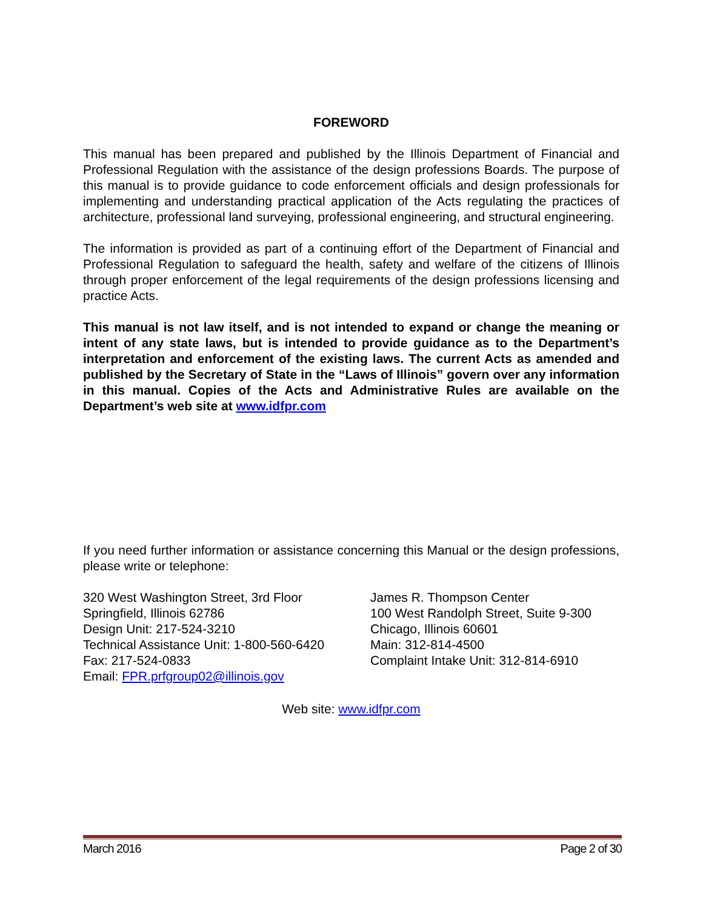FOREWORD
This manual has been prepared and published by the Illinois Department of Financial and Professional Regulation with the assistance of the design professions Boards. The purpose of this manual is to provide guidance to code enforcement officials and design professionals for implementing and understanding practical application of the Acts regulating the practices of architecture, professional land surveying, professional engineering, and structural engineering.
The information is provided as part of a continuing effort of the Department of Financial and Professional Regulation to safeguard the health, safety and welfare of the citizens of Illinois through proper enforcement of the legal requirements of the design professions licensing and practice Acts.
This manual is not law itself, and is not intended to expand or change the meaning or intent of any state laws, but is intended to provide guidance as to the Department’s interpretation and enforcement of the existing laws. The current Acts as amended and published by the Secretary of State in the “Laws of Illinois” govern over any information in this manual. Copies of the Acts and Administrative Rules are available on the Department’s web site at www.idfpr.com
If you need further information or assistance concerning this Manual or the design professions, please write or telephone:
320 West Washington Street, 3rd Floor
Springfield, Illinois 62786
Design Unit: 217-524-3210
Technical Assistance Unit: 1-800-560-6420
Fax: 217-524-0833
Email: FPR.prfgroup02@illinois.gov
James R. Thompson Center
100 West Randolph Street, Suite 9-300
Chicago, Illinois 60601
Main: 312-814-4500
Complaint Intake Unit: 312-814-6910
Web site: www.idfpr.com
March 2016 Page 2 of 30